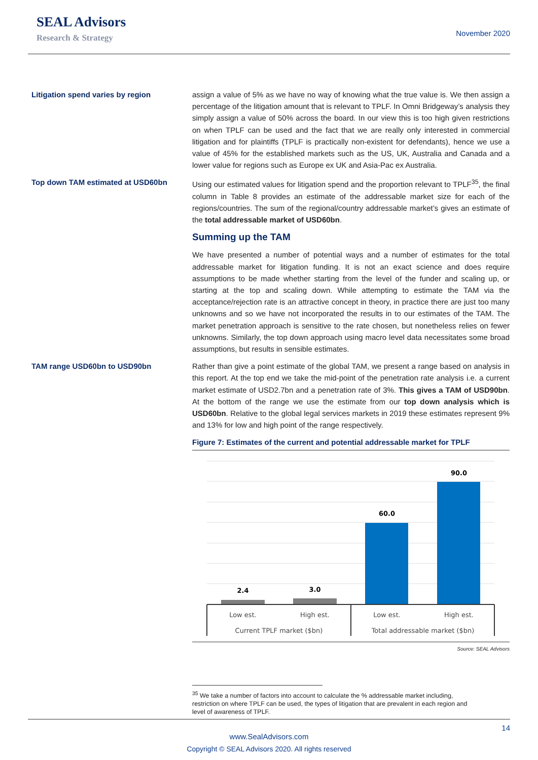SEAL Advisors
Research & Strategy
November 2020
Litigation spend varies by region
assign a value of 5% as we have no way of knowing what the true value is. We then assign a percentage of the litigation amount that is relevant to TPLF. In Omni Bridgeway’s analysis they simply assign a value of 50% across the board. In our view this is too high given restrictions on when TPLF can be used and the fact that we are really only interested in commercial litigation and for plaintiffs (TPLF is practically non-existent for defendants), hence we use a value of 45% for the established markets such as the US, UK, Australia and Canada and a lower value for regions such as Europe ex UK and Asia-Pac ex Australia.
Top down TAM estimated at USD60bn
Using our estimated values for litigation spend and the proportion relevant to TPLF<sup>35</sup>, the final column in Table 8 provides an estimate of the addressable market size for each of the regions/countries. The sum of the regional/country addressable market’s gives an estimate of the total addressable market of USD60bn.
Summing up the TAM
We have presented a number of potential ways and a number of estimates for the total addressable market for litigation funding. It is not an exact science and does require assumptions to be made whether starting from the level of the funder and scaling up, or starting at the top and scaling down. While attempting to estimate the TAM via the acceptance/rejection rate is an attractive concept in theory, in practice there are just too many unknowns and so we have not incorporated the results in to our estimates of the TAM. The market penetration approach is sensitive to the rate chosen, but nonetheless relies on fewer unknowns. Similarly, the top down approach using macro level data necessitates some broad assumptions, but results in sensible estimates.
TAM range USD60bn to USD90bn
Rather than give a point estimate of the global TAM, we present a range based on analysis in this report. At the top end we take the mid-point of the penetration rate analysis i.e. a current market estimate of USD2.7bn and a penetration rate of 3%. This gives a TAM of USD90bn. At the bottom of the range we use the estimate from our top down analysis which is USD60bn. Relative to the global legal services markets in 2019 these estimates represent 9% and 13% for low and high point of the range respectively.
Figure 7: Estimates of the current and potential addressable market for TPLF
2.4
3.0
60.0
90.0
Low est.
High est.
Low est.
High est.
Current TPLF market ($bn)
Total addressable market ($bn)
Source: SEAL Advisors
<sup>35</sup> We take a number of factors into account to calculate the % addressable market including,
restriction on where TPLF can be used, the types of litigation that are prevalent in each region and
level of awareness of TPLF.
14
www.SealAdvisors.com
Copyright © SEAL Advisors 2020. All rights reserved